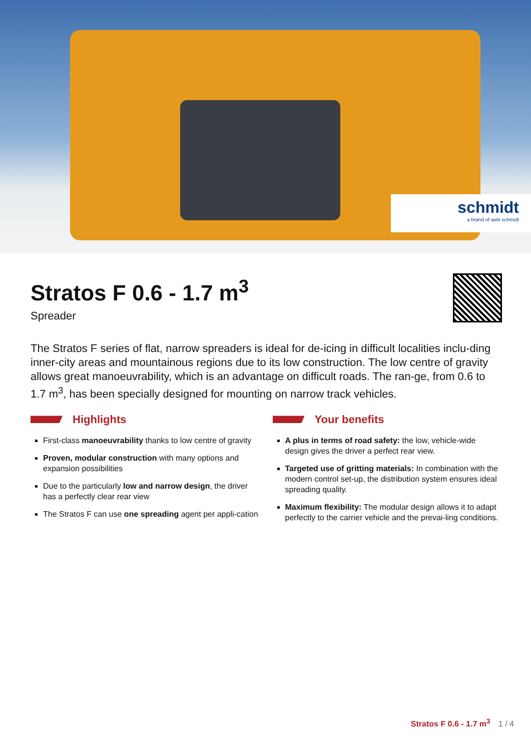schmidt
a brand of aebi schmidt
Stratos F 0.6 - 1.7 m<sup>3</sup>
Spreader
The Stratos F series of flat, narrow spreaders is ideal for de-icing in difficult localities inclu-ding inner-city areas and mountainous regions due to its low construction. The low centre of gravity allows great manoeuvrability, which is an advantage on difficult roads. The ran-ge, from 0.6 to 1.7 m<sup>3</sup>, has been specially designed for mounting on narrow track vehicles.
Highlights
First-class manoeuvrability thanks to low centre of gravity
Proven, modular construction with many options and expansion possibilities
Due to the particularly low and narrow design, the driver has a perfectly clear rear view
The Stratos F can use one spreading agent per appli-cation
Your benefits
A plus in terms of road safety: the low, vehicle-wide design gives the driver a perfect rear view.
Targeted use of gritting materials: In combination with the modern control set-up, the distribution system ensures ideal spreading quality.
Maximum flexibility: The modular design allows it to adapt perfectly to the carrier vehicle and the prevai-ling conditions.
Stratos F 0.6 - 1.7 m<sup>3</sup> 1 / 4